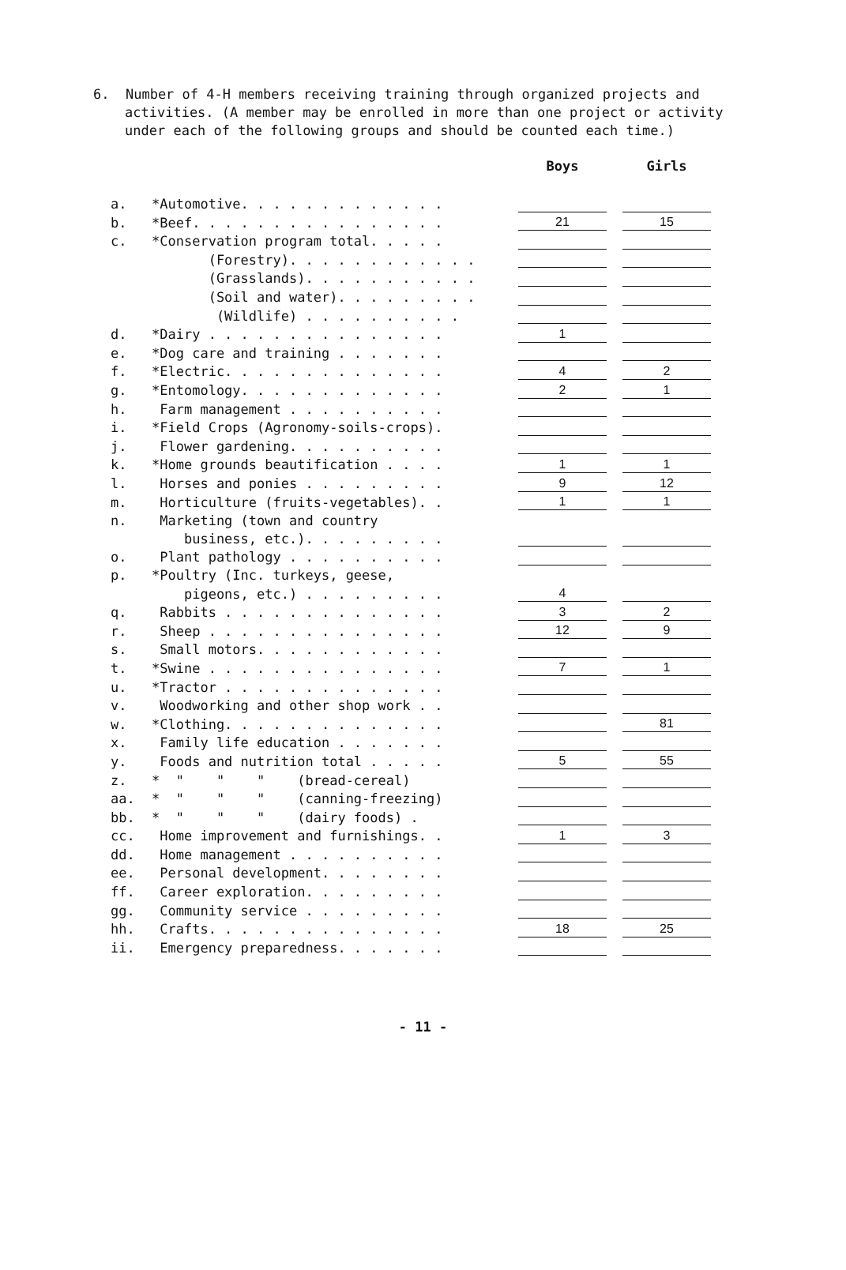6. Number of 4-H members receiving training through organized projects and activities. (A member may be enrolled in more than one project or activity under each of the following groups and should be counted each time.)
| | | Boys | | Girls |
| --- | --- | --- | --- | --- |
| a. | *Automotive. . . . . . . . . . . . . | | | |
| b. | *Beef. . . . . . . . . . . . . . . . | 21 | | 15 |
| c. | *Conservation program total. . . . . | | | |
| | (Forestry). . . . . . . . . . . . | | | |
| | (Grasslands). . . . . . . . . . . | | | |
| | (Soil and water). . . . . . . . . | | | |
| | (Wildlife) . . . . . . . . . . | | | |
| d. | *Dairy . . . . . . . . . . . . . . . | 1 | | |
| e. | *Dog care and training . . . . . . . | | | |
| f. | *Electric. . . . . . . . . . . . . . | 4 | | 2 |
| g. | *Entomology. . . . . . . . . . . . . | 2 | | 1 |
| h. | Farm management . . . . . . . . . . | | | |
| i. | *Field Crops (Agronomy-soils-crops). | | | |
| j. | Flower gardening. . . . . . . . . . | | | |
| k. | *Home grounds beautification . . . . | 1 | | 1 |
| l. | Horses and ponies . . . . . . . . . | 9 | | 12 |
| m. | Horticulture (fruits-vegetables). . | 1 | | 1 |
| n. | Marketing (town and country | | | |
| | business, etc.). . . . . . . . . | | | |
| o. | Plant pathology . . . . . . . . . . | | | |
| p. | *Poultry (Inc. turkeys, geese, | | | |
| | pigeons, etc.) . . . . . . . . . | 4 | | |
| q. | Rabbits . . . . . . . . . . . . . . | 3 | | 2 |
| r. | Sheep . . . . . . . . . . . . . . . | 12 | | 9 |
| s. | Small motors. . . . . . . . . . . . | | | |
| t. | *Swine . . . . . . . . . . . . . . . | 7 | | 1 |
| u. | *Tractor . . . . . . . . . . . . . . | | | |
| v. | Woodworking and other shop work . . | | | |
| w. | *Clothing. . . . . . . . . . . . . . | | | 81 |
| x. | Family life education . . . . . . . | | | |
| y. | Foods and nutrition total . . . . . | 5 | | 55 |
| z. | * " " " (bread-cereal) | | | |
| aa. | * " " " (canning-freezing) | | | |
| bb. | * " " " (dairy foods) . | | | |
| cc. | Home improvement and furnishings. . | 1 | | 3 |
| dd. | Home management . . . . . . . . . . | | | |
| ee. | Personal development. . . . . . . . | | | |
| ff. | Career exploration. . . . . . . . . | | | |
| gg. | Community service . . . . . . . . . | | | |
| hh. | Crafts. . . . . . . . . . . . . . . | 18 | | 25 |
| ii. | Emergency preparedness. . . . . . . | | | |
- 11 -